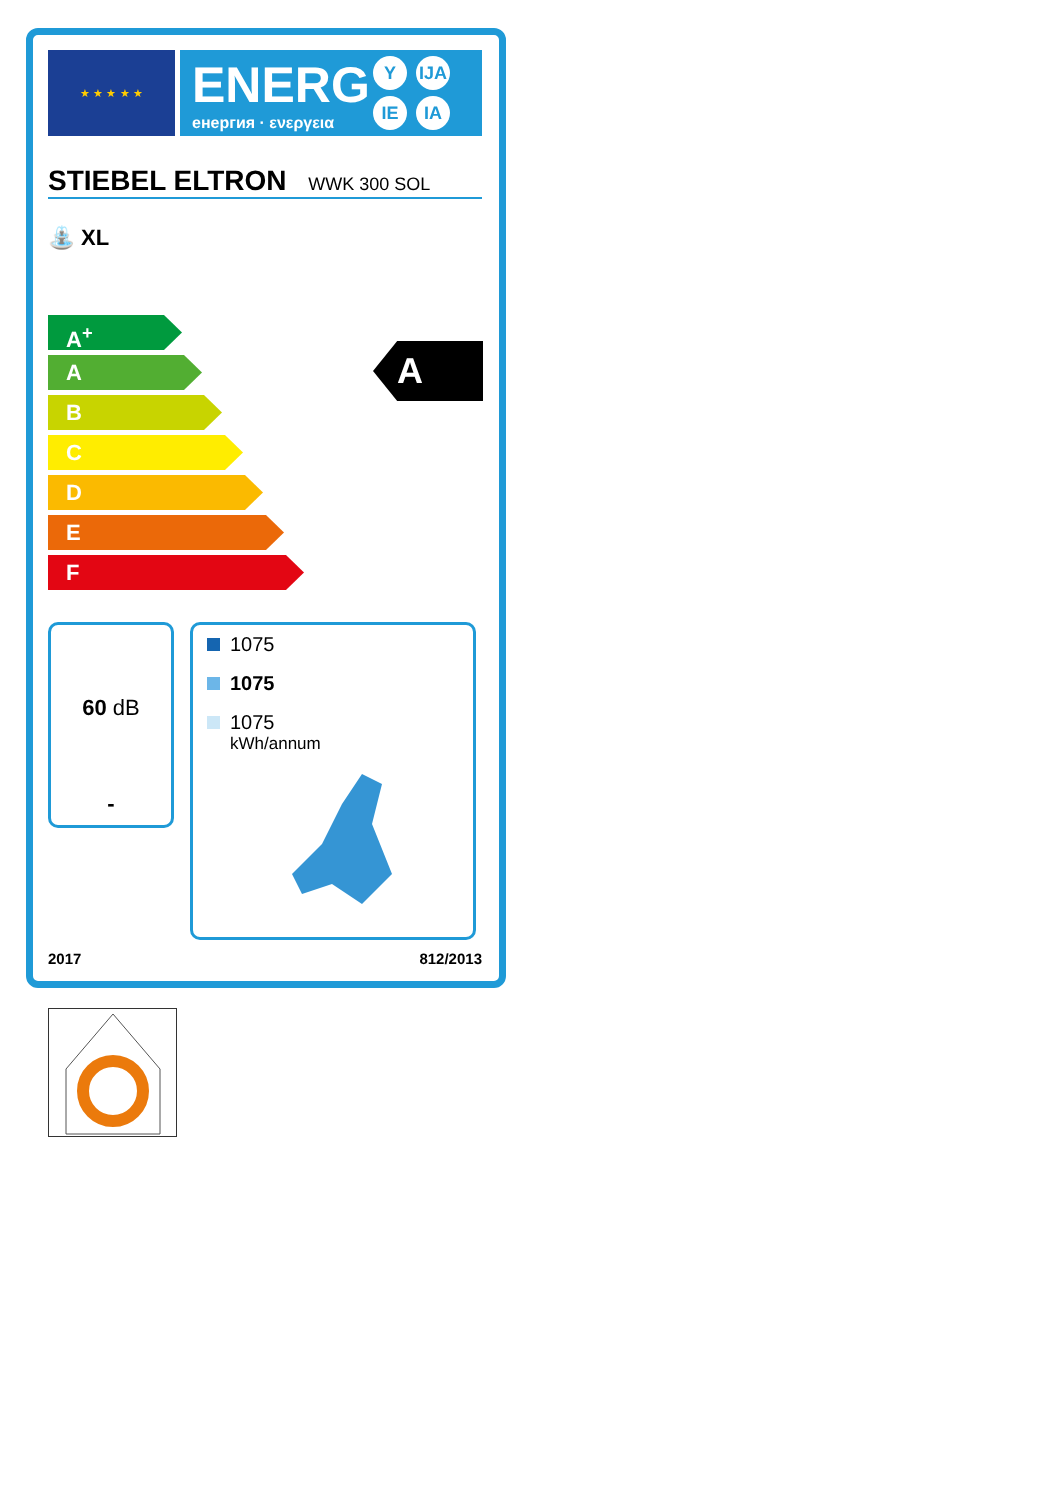★ ★ ★ ★ ★
ENERG
енергия · ενεργεια
Y IJA
IE IA
STIEBEL ELTRON WWK 300 SOL
⛲ XL
A<sup>+</sup>
A
B
C
D
E
F
A
60 dB
-
1075
1075
1075
kWh/annum
2017 812/2013